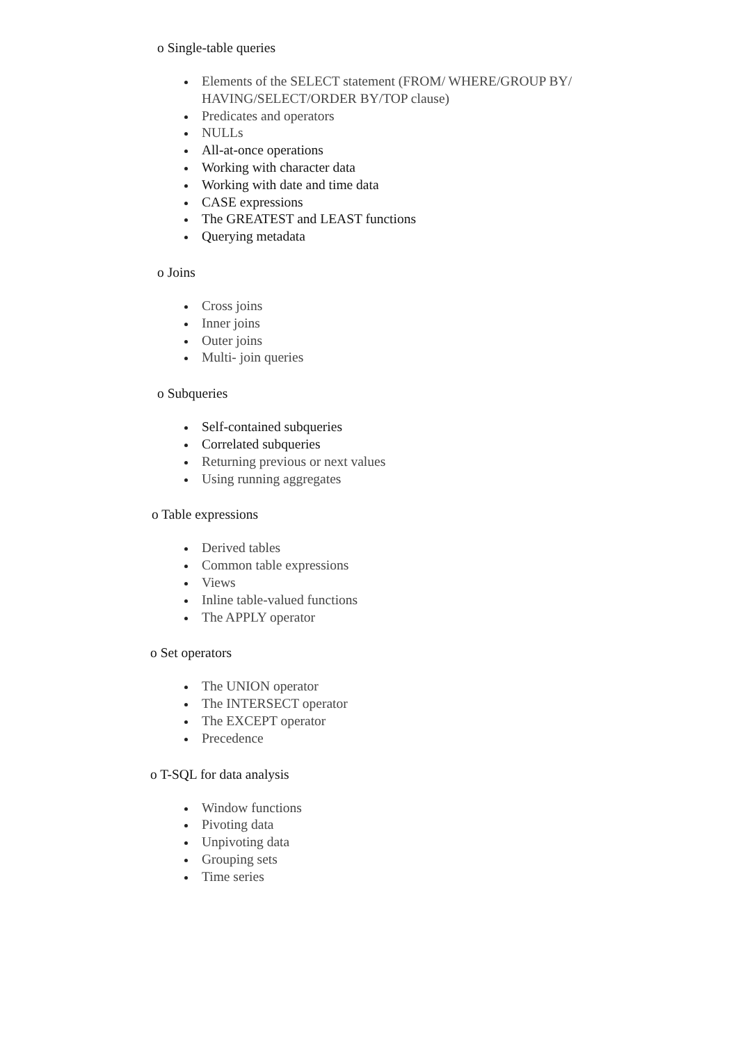o Single-table queries
Elements of the SELECT statement (FROM/ WHERE/GROUP BY/ HAVING/SELECT/ORDER BY/TOP clause)
Predicates and operators
NULLs
All-at-once operations
Working with character data
Working with date and time data
CASE expressions
The GREATEST and LEAST functions
Querying metadata
o Joins
Cross joins
Inner joins
Outer joins
Multi- join queries
o Subqueries
Self-contained subqueries
Correlated subqueries
Returning previous or next values
Using running aggregates
o Table expressions
Derived tables
Common table expressions
Views
Inline table-valued functions
The APPLY operator
o Set operators
The UNION operator
The INTERSECT operator
The EXCEPT operator
Precedence
o T-SQL for data analysis
Window functions
Pivoting data
Unpivoting data
Grouping sets
Time series